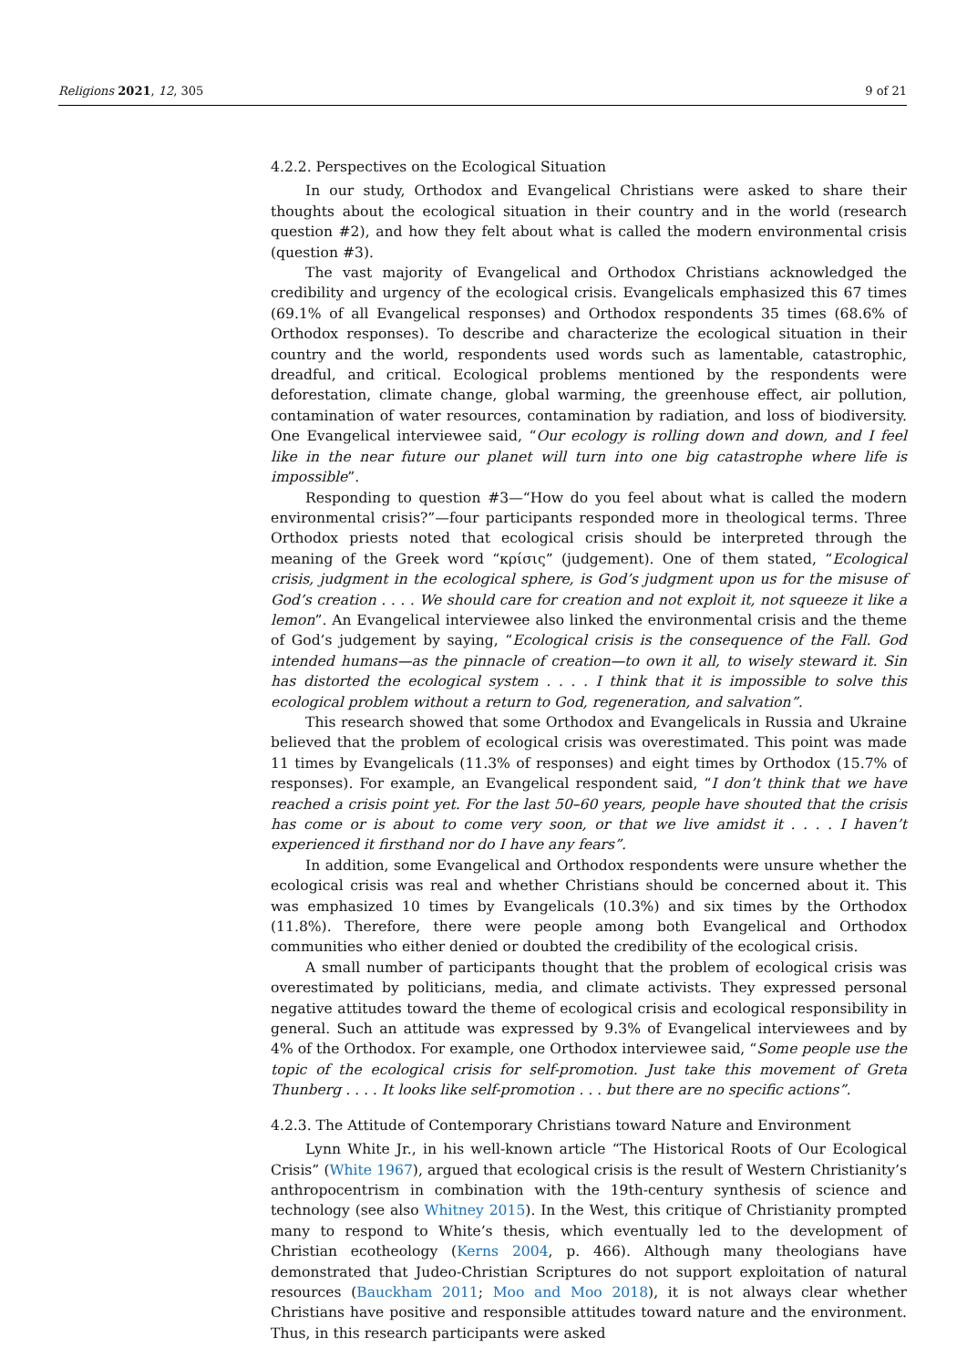Religions 2021, 12, 305 9 of 21
4.2.2. Perspectives on the Ecological Situation
In our study, Orthodox and Evangelical Christians were asked to share their thoughts about the ecological situation in their country and in the world (research question #2), and how they felt about what is called the modern environmental crisis (question #3).
The vast majority of Evangelical and Orthodox Christians acknowledged the credibility and urgency of the ecological crisis. Evangelicals emphasized this 67 times (69.1% of all Evangelical responses) and Orthodox respondents 35 times (68.6% of Orthodox responses). To describe and characterize the ecological situation in their country and the world, respondents used words such as lamentable, catastrophic, dreadful, and critical. Ecological problems mentioned by the respondents were deforestation, climate change, global warming, the greenhouse effect, air pollution, contamination of water resources, contamination by radiation, and loss of biodiversity. One Evangelical interviewee said, “Our ecology is rolling down and down, and I feel like in the near future our planet will turn into one big catastrophe where life is impossible”.
Responding to question #3—“How do you feel about what is called the modern environmental crisis?”—four participants responded more in theological terms. Three Orthodox priests noted that ecological crisis should be interpreted through the meaning of the Greek word “κρίσις” (judgement). One of them stated, “Ecological crisis, judgment in the ecological sphere, is God’s judgment upon us for the misuse of God’s creation . . . . We should care for creation and not exploit it, not squeeze it like a lemon”. An Evangelical interviewee also linked the environmental crisis and the theme of God’s judgement by saying, “Ecological crisis is the consequence of the Fall. God intended humans—as the pinnacle of creation—to own it all, to wisely steward it. Sin has distorted the ecological system . . . . I think that it is impossible to solve this ecological problem without a return to God, regeneration, and salvation”.
This research showed that some Orthodox and Evangelicals in Russia and Ukraine believed that the problem of ecological crisis was overestimated. This point was made 11 times by Evangelicals (11.3% of responses) and eight times by Orthodox (15.7% of responses). For example, an Evangelical respondent said, “I don’t think that we have reached a crisis point yet. For the last 50–60 years, people have shouted that the crisis has come or is about to come very soon, or that we live amidst it . . . . I haven’t experienced it firsthand nor do I have any fears”.
In addition, some Evangelical and Orthodox respondents were unsure whether the ecological crisis was real and whether Christians should be concerned about it. This was emphasized 10 times by Evangelicals (10.3%) and six times by the Orthodox (11.8%). Therefore, there were people among both Evangelical and Orthodox communities who either denied or doubted the credibility of the ecological crisis.
A small number of participants thought that the problem of ecological crisis was overestimated by politicians, media, and climate activists. They expressed personal negative attitudes toward the theme of ecological crisis and ecological responsibility in general. Such an attitude was expressed by 9.3% of Evangelical interviewees and by 4% of the Orthodox. For example, one Orthodox interviewee said, “Some people use the topic of the ecological crisis for self-promotion. Just take this movement of Greta Thunberg . . . . It looks like self-promotion . . . but there are no specific actions”.
4.2.3. The Attitude of Contemporary Christians toward Nature and Environment
Lynn White Jr., in his well-known article “The Historical Roots of Our Ecological Crisis” (White 1967), argued that ecological crisis is the result of Western Christianity’s anthropocentrism in combination with the 19th-century synthesis of science and technology (see also Whitney 2015). In the West, this critique of Christianity prompted many to respond to White’s thesis, which eventually led to the development of Christian ecotheology (Kerns 2004, p. 466). Although many theologians have demonstrated that Judeo-Christian Scriptures do not support exploitation of natural resources (Bauckham 2011; Moo and Moo 2018), it is not always clear whether Christians have positive and responsible attitudes toward nature and the environment. Thus, in this research participants were asked